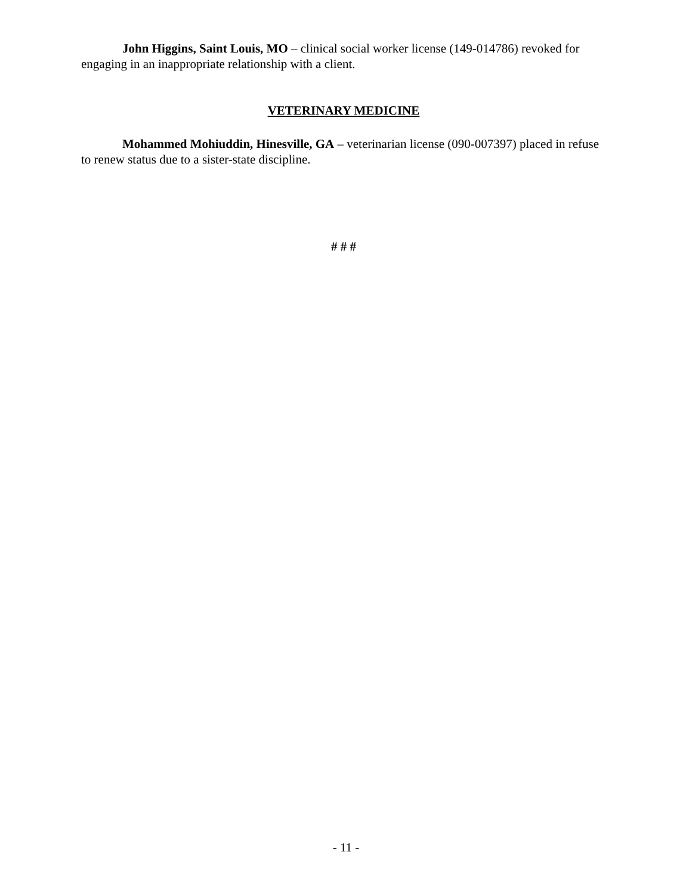John Higgins, Saint Louis, MO – clinical social worker license (149-014786) revoked for engaging in an inappropriate relationship with a client.
VETERINARY MEDICINE
Mohammed Mohiuddin, Hinesville, GA – veterinarian license (090-007397) placed in refuse to renew status due to a sister-state discipline.
# # #
- 11 -